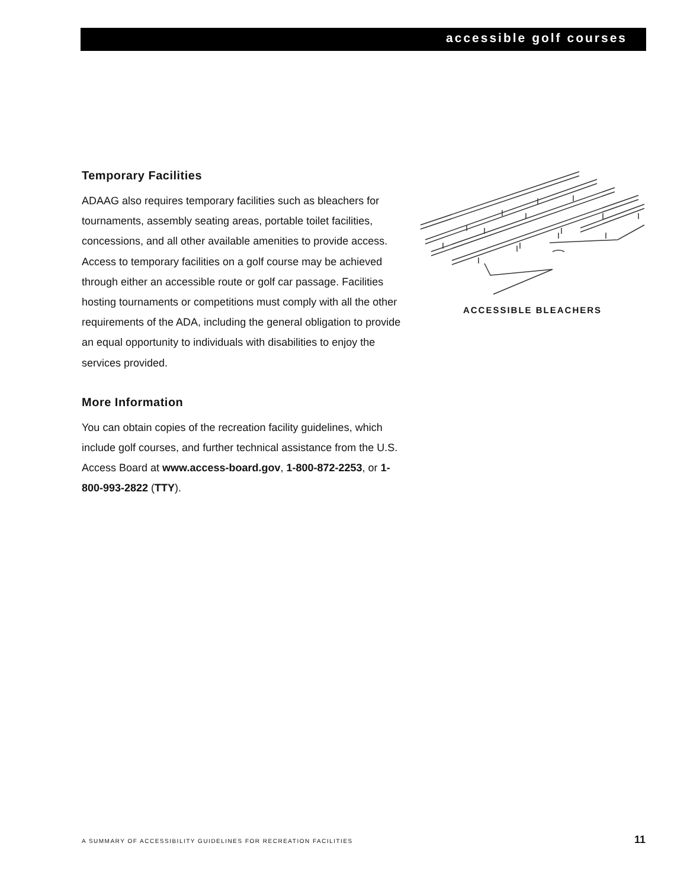accessible golf courses
Temporary Facilities
ADAAG also requires temporary facilities such as bleachers for tournaments, assembly seating areas, portable toilet facilities, concessions, and all other available amenities to provide access. Access to temporary facilities on a golf course may be achieved through either an accessible route or golf car passage. Facilities hosting tournaments or competitions must comply with all the other requirements of the ADA, including the general obligation to provide an equal opportunity to individuals with disabilities to enjoy the services provided.
More Information
You can obtain copies of the recreation facility guidelines, which include golf courses, and further technical assistance from the U.S. Access Board at www.access-board.gov, 1-800-872-2253, or 1-800-993-2822 (TTY).
ACCESSIBLE BLEACHERS
A SUMMARY OF ACCESSIBILITY GUIDELINES FOR RECREATION FACILITIES 11